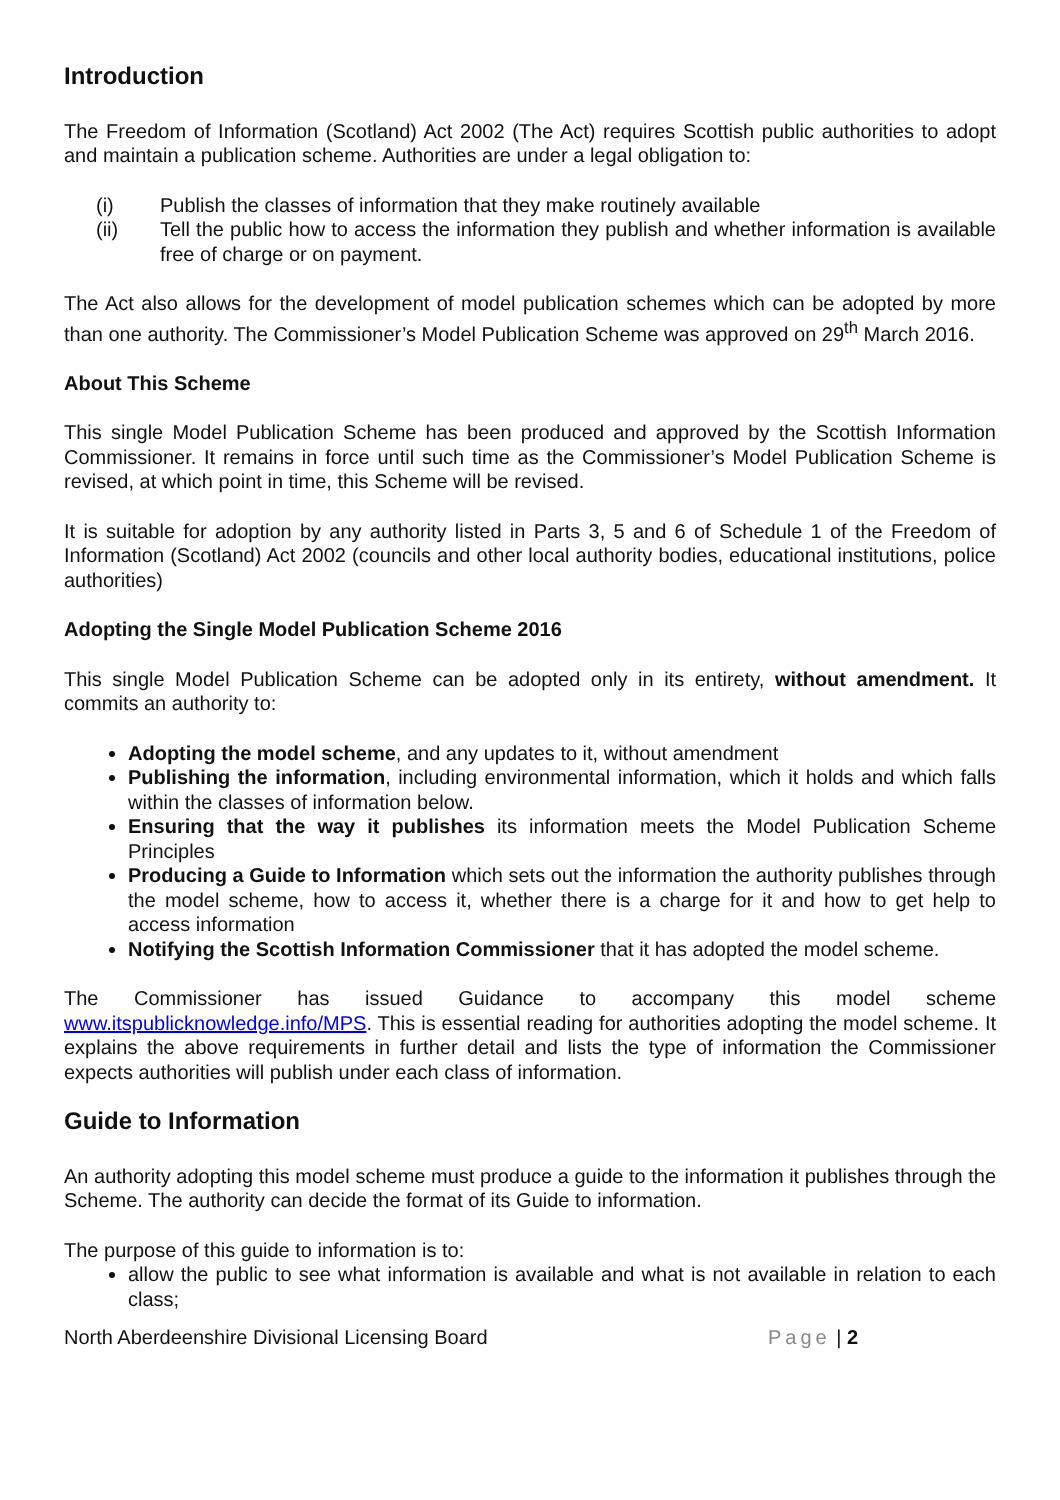Introduction
The Freedom of Information (Scotland) Act 2002 (The Act) requires Scottish public authorities to adopt and maintain a publication scheme. Authorities are under a legal obligation to:
(i) Publish the classes of information that they make routinely available
(ii) Tell the public how to access the information they publish and whether information is available free of charge or on payment.
The Act also allows for the development of model publication schemes which can be adopted by more than one authority. The Commissioner’s Model Publication Scheme was approved on 29<sup>th</sup> March 2016.
About This Scheme
This single Model Publication Scheme has been produced and approved by the Scottish Information Commissioner. It remains in force until such time as the Commissioner’s Model Publication Scheme is revised, at which point in time, this Scheme will be revised.
It is suitable for adoption by any authority listed in Parts 3, 5 and 6 of Schedule 1 of the Freedom of Information (Scotland) Act 2002 (councils and other local authority bodies, educational institutions, police authorities)
Adopting the Single Model Publication Scheme 2016
This single Model Publication Scheme can be adopted only in its entirety, without amendment. It commits an authority to:
Adopting the model scheme, and any updates to it, without amendment
Publishing the information, including environmental information, which it holds and which falls within the classes of information below.
Ensuring that the way it publishes its information meets the Model Publication Scheme Principles
Producing a Guide to Information which sets out the information the authority publishes through the model scheme, how to access it, whether there is a charge for it and how to get help to access information
Notifying the Scottish Information Commissioner that it has adopted the model scheme.
The Commissioner has issued Guidance to accompany this model scheme www.itspublicknowledge.info/MPS. This is essential reading for authorities adopting the model scheme. It explains the above requirements in further detail and lists the type of information the Commissioner expects authorities will publish under each class of information.
Guide to Information
An authority adopting this model scheme must produce a guide to the information it publishes through the Scheme. The authority can decide the format of its Guide to information.
The purpose of this guide to information is to:
allow the public to see what information is available and what is not available in relation to each class;
North Aberdeenshire Divisional Licensing Board Page | 2